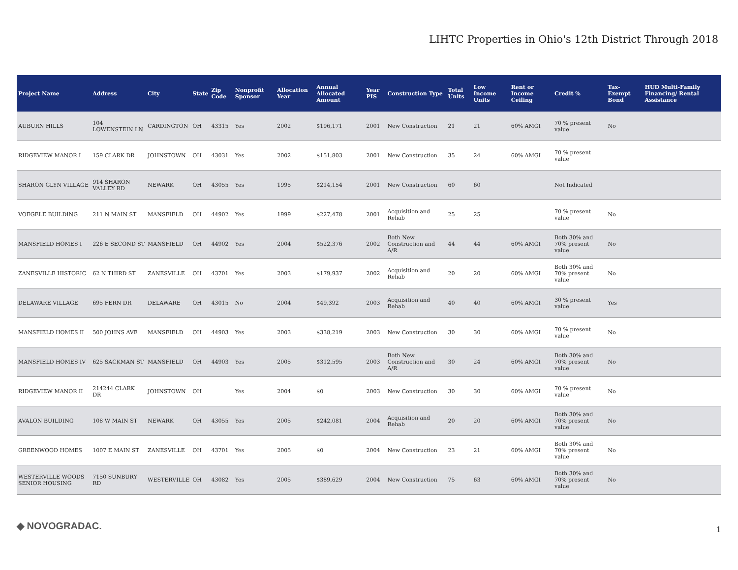LIHTC Properties in Ohio's 12th District Through 2018
| Project Name | Address | City | State | Zip Code | Nonprofit Sponsor | Allocation Year | Annual Allocated Amount | Year PIS | Construction Type | Total Units | Low Income Units | Rent or Income Ceiling | Credit % | Tax-Exempt Bond | HUD Multi-Family Financing/ Rental Assistance |
| --- | --- | --- | --- | --- | --- | --- | --- | --- | --- | --- | --- | --- | --- | --- | --- |
| AUBURN HILLS | 104 LOWENSTEIN LN | CARDINGTON | OH | 43315 | Yes | 2002 | $196,171 | 2001 | New Construction | 21 | 21 | 60% AMGI | 70 % present value | No | |
| RIDGEVIEW MANOR I | 159 CLARK DR | JOHNSTOWN | OH | 43031 | Yes | 2002 | $151,803 | 2001 | New Construction | 35 | 24 | 60% AMGI | 70 % present value | | |
| SHARON GLYN VILLAGE | 914 SHARON VALLEY RD | NEWARK | OH | 43055 | Yes | 1995 | $214,154 | 2001 | New Construction | 60 | 60 | | Not Indicated | | |
| VOEGELE BUILDING | 211 N MAIN ST | MANSFIELD | OH | 44902 | Yes | 1999 | $227,478 | 2001 | Acquisition and Rehab | 25 | 25 | | 70 % present value | No | |
| MANSFIELD HOMES I | 226 E SECOND ST | MANSFIELD | OH | 44902 | Yes | 2004 | $522,376 | 2002 | Both New Construction and A/R | 44 | 44 | 60% AMGI | Both 30% and 70% present value | No | |
| ZANESVILLE HISTORIC | 62 N THIRD ST | ZANESVILLE | OH | 43701 | Yes | 2003 | $179,937 | 2002 | Acquisition and Rehab | 20 | 20 | 60% AMGI | Both 30% and 70% present value | No | |
| DELAWARE VILLAGE | 695 FERN DR | DELAWARE | OH | 43015 | No | 2004 | $49,392 | 2003 | Acquisition and Rehab | 40 | 40 | 60% AMGI | 30 % present value | Yes | |
| MANSFIELD HOMES II | 500 JOHNS AVE | MANSFIELD | OH | 44903 | Yes | 2003 | $338,219 | 2003 | New Construction | 30 | 30 | 60% AMGI | 70 % present value | No | |
| MANSFIELD HOMES IV | 625 SACKMAN ST | MANSFIELD | OH | 44903 | Yes | 2005 | $312,595 | 2003 | Both New Construction and A/R | 30 | 24 | 60% AMGI | Both 30% and 70% present value | No | |
| RIDGEVIEW MANOR II | 214244 CLARK DR | JOHNSTOWN | OH | | Yes | 2004 | $0 | 2003 | New Construction | 30 | 30 | 60% AMGI | 70 % present value | No | |
| AVALON BUILDING | 108 W MAIN ST | NEWARK | OH | 43055 | Yes | 2005 | $242,081 | 2004 | Acquisition and Rehab | 20 | 20 | 60% AMGI | Both 30% and 70% present value | No | |
| GREENWOOD HOMES | 1007 E MAIN ST | ZANESVILLE | OH | 43701 | Yes | 2005 | $0 | 2004 | New Construction | 23 | 21 | 60% AMGI | Both 30% and 70% present value | No | |
| WESTERVILLE WOODS SENIOR HOUSING | 7150 SUNBURY RD | WESTERVILLE | OH | 43082 | Yes | 2005 | $389,629 | 2004 | New Construction | 75 | 63 | 60% AMGI | Both 30% and 70% present value | No | |
◆ NOVOGRADAC. 1